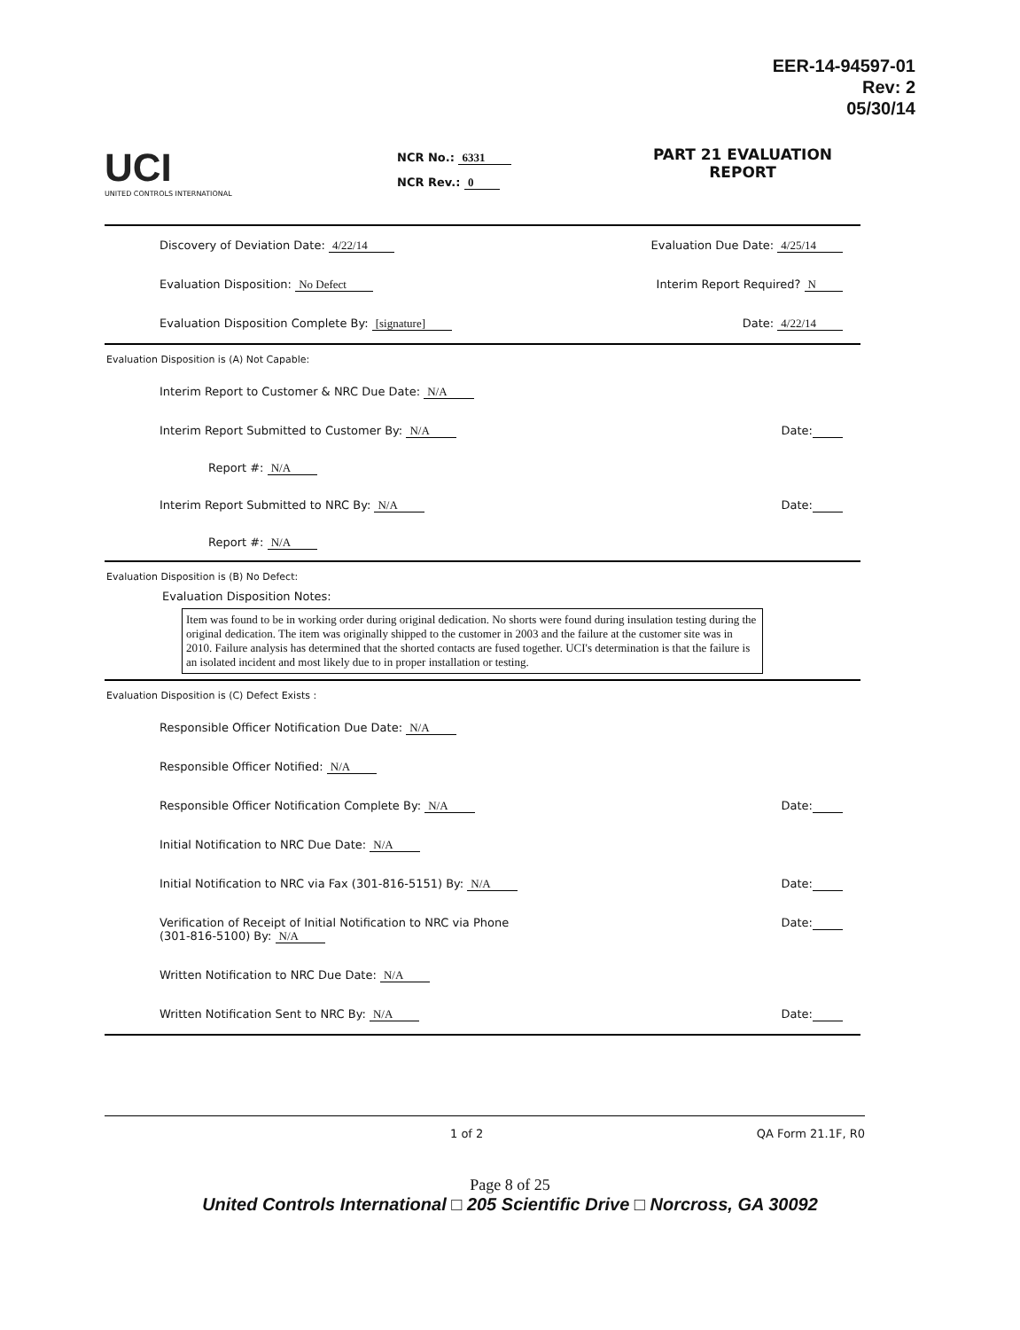EER-14-94597-01
Rev: 2
05/30/14
UCI
UNITED CONTROLS INTERNATIONAL
NCR No.: 6331
NCR Rev.: 0
PART 21 EVALUATION
REPORT
Discovery of Deviation Date: 4/22/14 Evaluation Due Date: 4/25/14
Evaluation Disposition: No Defect Interim Report Required? N
Evaluation Disposition Complete By: [signature] Date: 4/22/14
Evaluation Disposition is (A) Not Capable:
Interim Report to Customer & NRC Due Date: N/A
Interim Report Submitted to Customer By: N/A Date:
Report #: N/A
Interim Report Submitted to NRC By: N/A Date:
Report #: N/A
Evaluation Disposition is (B) No Defect:
Evaluation Disposition Notes:
Item was found to be in working order during original dedication. No shorts were found during insulation testing during the original dedication. The item was originally shipped to the customer in 2003 and the failure at the customer site was in 2010. Failure analysis has determined that the shorted contacts are fused together. UCI's determination is that the failure is an isolated incident and most likely due to in proper installation or testing.
Evaluation Disposition is (C) Defect Exists :
Responsible Officer Notification Due Date: N/A
Responsible Officer Notified: N/A
Responsible Officer Notification Complete By: N/A Date:
Initial Notification to NRC Due Date: N/A
Initial Notification to NRC via Fax (301-816-5151) By: N/A Date:
Verification of Receipt of Initial Notification to NRC via Phone
(301-816-5100) By: N/A Date:
Written Notification to NRC Due Date: N/A
Written Notification Sent to NRC By: N/A Date:
1 of 2 QA Form 21.1F, R0
Page 8 of 25
United Controls International □ 205 Scientific Drive □ Norcross, GA 30092